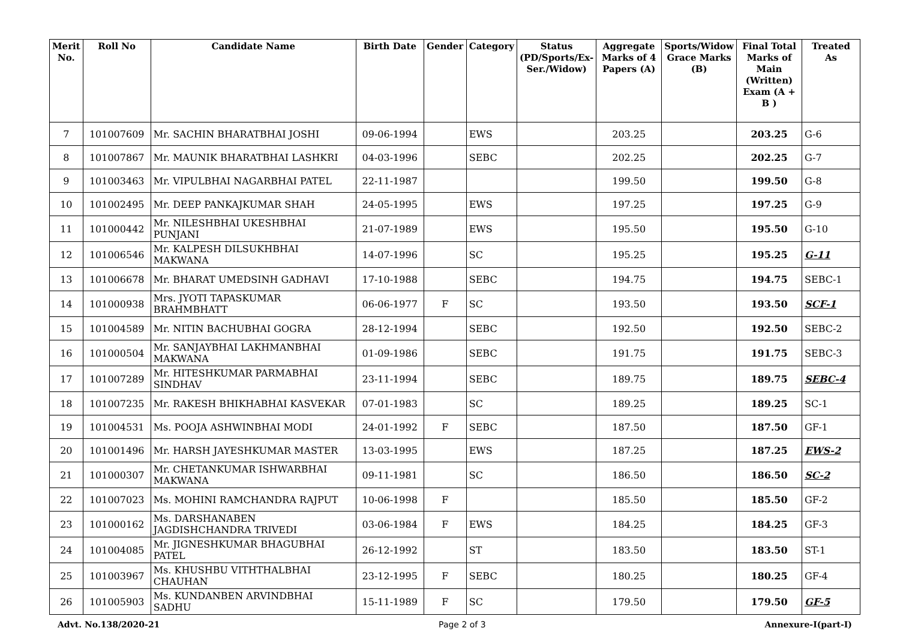| Merit No. | Roll No | Candidate Name | Birth Date | Gender | Category | Status (PD/Sports/Ex-Ser./Widow) | Aggregate Marks of 4 Papers (A) | Sports/Widow Grace Marks (B) | Final Total Marks of Main (Written) Exam (A + B ) | Treated As |
| --- | --- | --- | --- | --- | --- | --- | --- | --- | --- | --- |
| 7 | 101007609 | Mr. SACHIN BHARATBHAI JOSHI | 09-06-1994 | | EWS | | 203.25 | | 203.25 | G-6 |
| 8 | 101007867 | Mr. MAUNIK BHARATBHAI LASHKRI | 04-03-1996 | | SEBC | | 202.25 | | 202.25 | G-7 |
| 9 | 101003463 | Mr. VIPULBHAI NAGARBHAI PATEL | 22-11-1987 | | | | 199.50 | | 199.50 | G-8 |
| 10 | 101002495 | Mr. DEEP PANKAJKUMAR SHAH | 24-05-1995 | | EWS | | 197.25 | | 197.25 | G-9 |
| 11 | 101000442 | Mr. NILESHBHAI UKESHBHAI PUNJANI | 21-07-1989 | | EWS | | 195.50 | | 195.50 | G-10 |
| 12 | 101006546 | Mr. KALPESH DILSUKHBHAI MAKWANA | 14-07-1996 | | SC | | 195.25 | | 195.25 | G-11 |
| 13 | 101006678 | Mr. BHARAT UMEDSINH GADHAVI | 17-10-1988 | | SEBC | | 194.75 | | 194.75 | SEBC-1 |
| 14 | 101000938 | Mrs. JYOTI TAPASKUMAR BRAHMBHATT | 06-06-1977 | F | SC | | 193.50 | | 193.50 | SCF-1 |
| 15 | 101004589 | Mr. NITIN BACHUBHAI GOGRA | 28-12-1994 | | SEBC | | 192.50 | | 192.50 | SEBC-2 |
| 16 | 101000504 | Mr. SANJAYBHAI LAKHMANBHAI MAKWANA | 01-09-1986 | | SEBC | | 191.75 | | 191.75 | SEBC-3 |
| 17 | 101007289 | Mr. HITESHKUMAR PARMABHAI SINDHAV | 23-11-1994 | | SEBC | | 189.75 | | 189.75 | SEBC-4 |
| 18 | 101007235 | Mr. RAKESH BHIKHABHAI KASVEKAR | 07-01-1983 | | SC | | 189.25 | | 189.25 | SC-1 |
| 19 | 101004531 | Ms. POOJA ASHWINBHAI MODI | 24-01-1992 | F | SEBC | | 187.50 | | 187.50 | GF-1 |
| 20 | 101001496 | Mr. HARSH JAYESHKUMAR MASTER | 13-03-1995 | | EWS | | 187.25 | | 187.25 | EWS-2 |
| 21 | 101000307 | Mr. CHETANKUMAR ISHWARBHAI MAKWANA | 09-11-1981 | | SC | | 186.50 | | 186.50 | SC-2 |
| 22 | 101007023 | Ms. MOHINI RAMCHANDRA RAJPUT | 10-06-1998 | F | | | 185.50 | | 185.50 | GF-2 |
| 23 | 101000162 | Ms. DARSHANABEN JAGDISHCHANDRA TRIVEDI | 03-06-1984 | F | EWS | | 184.25 | | 184.25 | GF-3 |
| 24 | 101004085 | Mr. JIGNESHKUMAR BHAGUBHAI PATEL | 26-12-1992 | | ST | | 183.50 | | 183.50 | ST-1 |
| 25 | 101003967 | Ms. KHUSHBU VITHTHALBHAI CHAUHAN | 23-12-1995 | F | SEBC | | 180.25 | | 180.25 | GF-4 |
| 26 | 101005903 | Ms. KUNDANBEN ARVINDBHAI SADHU | 15-11-1989 | F | SC | | 179.50 | | 179.50 | GF-5 |
Advt. No.138/2020-21 Page 2 of 3 Annexure-I(part-I)